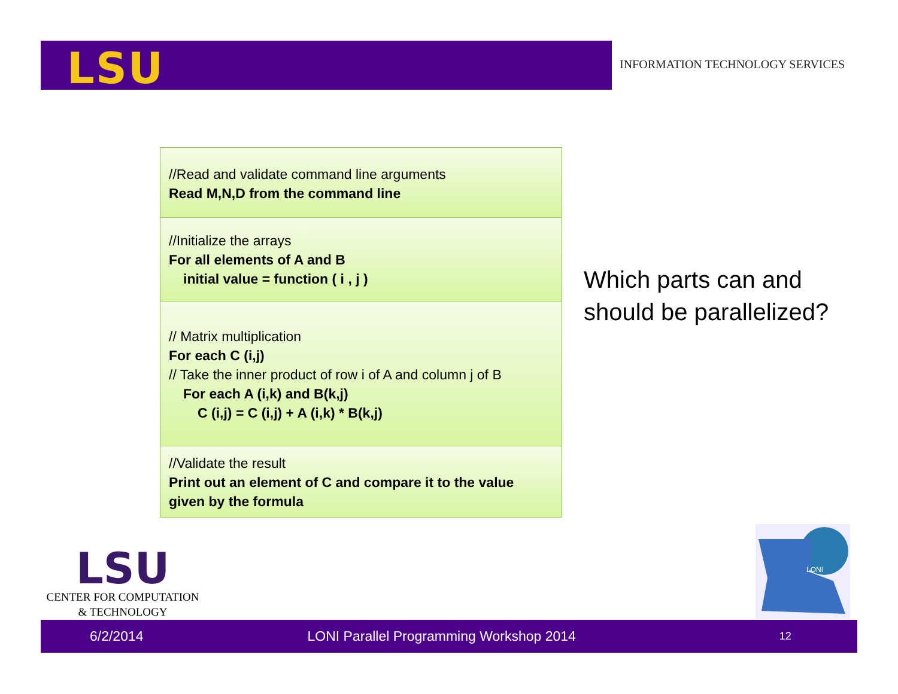LSU
INFORMATION TECHNOLOGY SERVICES
//Read and validate command line arguments
Read M,N,D from the command line
//Initialize the arrays
For all elements of A and B
initial value = function ( i , j )
// Matrix multiplication
For each C (i,j)
// Take the inner product of row i of A and column j of B
For each A (i,k) and B(k,j)
C (i,j) = C (i,j) + A (i,k) * B(k,j)
//Validate the result
Print out an element of C and compare it to the value given by the formula
Which parts can and
should be parallelized?
LSU
CENTER FOR COMPUTATION
& TECHNOLOGY
LONI
6/2/2014 LONI Parallel Programming Workshop 2014 12